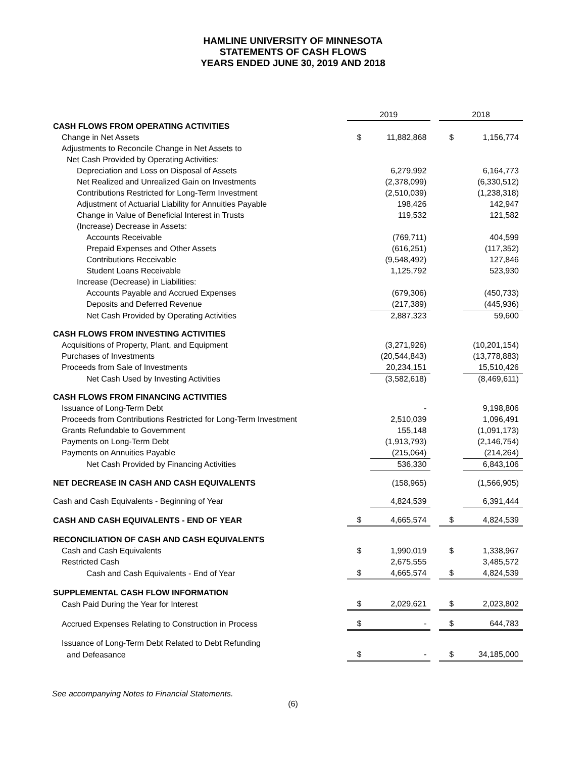HAMLINE UNIVERSITY OF MINNESOTA
STATEMENTS OF CASH FLOWS
YEARS ENDED JUNE 30, 2019 AND 2018
| | 2019 | | | 2018 | |
| CASH FLOWS FROM OPERATING ACTIVITIES | | | | | |
| Change in Net Assets | $ | 11,882,868 | | $ | 1,156,774 |
| Adjustments to Reconcile Change in Net Assets to | | | | | |
| Net Cash Provided by Operating Activities: | | | | | |
| Depreciation and Loss on Disposal of Assets | | 6,279,992 | | | 6,164,773 |
| Net Realized and Unrealized Gain on Investments | | (2,378,099) | | | (6,330,512) |
| Contributions Restricted for Long-Term Investment | | (2,510,039) | | | (1,238,318) |
| Adjustment of Actuarial Liability for Annuities Payable | | 198,426 | | | 142,947 |
| Change in Value of Beneficial Interest in Trusts | | 119,532 | | | 121,582 |
| (Increase) Decrease in Assets: | | | | | |
| Accounts Receivable | | (769,711) | | | 404,599 |
| Prepaid Expenses and Other Assets | | (616,251) | | | (117,352) |
| Contributions Receivable | | (9,548,492) | | | 127,846 |
| Student Loans Receivable | | 1,125,792 | | | 523,930 |
| Increase (Decrease) in Liabilities: | | | | | |
| Accounts Payable and Accrued Expenses | | (679,306) | | | (450,733) |
| Deposits and Deferred Revenue | | (217,389) | | | (445,936) |
| Net Cash Provided by Operating Activities | | 2,887,323 | | | 59,600 |
| CASH FLOWS FROM INVESTING ACTIVITIES | | | | | |
| Acquisitions of Property, Plant, and Equipment | | (3,271,926) | | | (10,201,154) |
| Purchases of Investments | | (20,544,843) | | | (13,778,883) |
| Proceeds from Sale of Investments | | 20,234,151 | | | 15,510,426 |
| Net Cash Used by Investing Activities | | (3,582,618) | | | (8,469,611) |
| CASH FLOWS FROM FINANCING ACTIVITIES | | | | | |
| Issuance of Long-Term Debt | | - | | | 9,198,806 |
| Proceeds from Contributions Restricted for Long-Term Investment | | 2,510,039 | | | 1,096,491 |
| Grants Refundable to Government | | 155,148 | | | (1,091,173) |
| Payments on Long-Term Debt | | (1,913,793) | | | (2,146,754) |
| Payments on Annuities Payable | | (215,064) | | | (214,264) |
| Net Cash Provided by Financing Activities | | 536,330 | | | 6,843,106 |
| NET DECREASE IN CASH AND CASH EQUIVALENTS | | (158,965) | | | (1,566,905) |
| Cash and Cash Equivalents - Beginning of Year | | 4,824,539 | | | 6,391,444 |
| CASH AND CASH EQUIVALENTS - END OF YEAR | $ | 4,665,574 | | $ | 4,824,539 |
| RECONCILIATION OF CASH AND CASH EQUIVALENTS | | | | | |
| Cash and Cash Equivalents | $ | 1,990,019 | | $ | 1,338,967 |
| Restricted Cash | | 2,675,555 | | | 3,485,572 |
| Cash and Cash Equivalents - End of Year | $ | 4,665,574 | | $ | 4,824,539 |
| SUPPLEMENTAL CASH FLOW INFORMATION | | | | | |
| Cash Paid During the Year for Interest | $ | 2,029,621 | | $ | 2,023,802 |
| Accrued Expenses Relating to Construction in Process | $ | - | | $ | 644,783 |
| Issuance of Long-Term Debt Related to Debt Refunding | | | | | |
| and Defeasance | $ | - | | $ | 34,185,000 |
See accompanying Notes to Financial Statements.
(6)